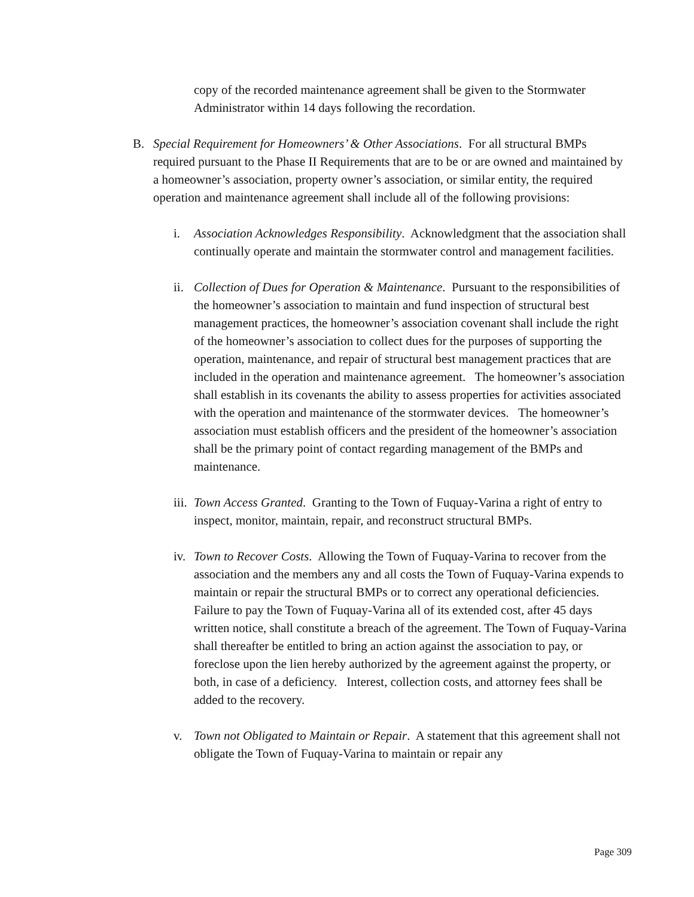copy of the recorded maintenance agreement shall be given to the Stormwater Administrator within 14 days following the recordation.
B. Special Requirement for Homeowners’ & Other Associations. For all structural BMPs required pursuant to the Phase II Requirements that are to be or are owned and maintained by a homeowner’s association, property owner’s association, or similar entity, the required operation and maintenance agreement shall include all of the following provisions:
i. Association Acknowledges Responsibility. Acknowledgment that the association shall continually operate and maintain the stormwater control and management facilities.
ii.
Collection of Dues for Operation & Maintenance. Pursuant to the responsibilities of the homeowner’s association to maintain and fund inspection of structural best management practices, the homeowner’s association covenant shall include the right of the homeowner’s association to collect dues for the purposes of supporting the operation, maintenance, and repair of structural best management practices that are included in the operation and maintenance agreement. The homeowner’s association shall establish in its covenants the ability to assess properties for activities associated with the operation and maintenance of the stormwater devices. The homeowner’s association must establish officers and the president of the homeowner’s association shall be the primary point of contact regarding management of the BMPs and maintenance.
iii.
Town Access Granted. Granting to the Town of Fuquay-Varina a right of entry to inspect, monitor, maintain, repair, and reconstruct structural BMPs.
iv.
Town to Recover Costs. Allowing the Town of Fuquay-Varina to recover from the association and the members any and all costs the Town of Fuquay-Varina expends to maintain or repair the structural BMPs or to correct any operational deficiencies. Failure to pay the Town of Fuquay-Varina all of its extended cost, after 45 days written notice, shall constitute a breach of the agreement. The Town of Fuquay-Varina shall thereafter be entitled to bring an action against the association to pay, or foreclose upon the lien hereby authorized by the agreement against the property, or both, in case of a deficiency. Interest, collection costs, and attorney fees shall be added to the recovery.
v. Town not Obligated to Maintain or Repair. A statement that this agreement shall not obligate the Town of Fuquay-Varina to maintain or repair any
Page 309